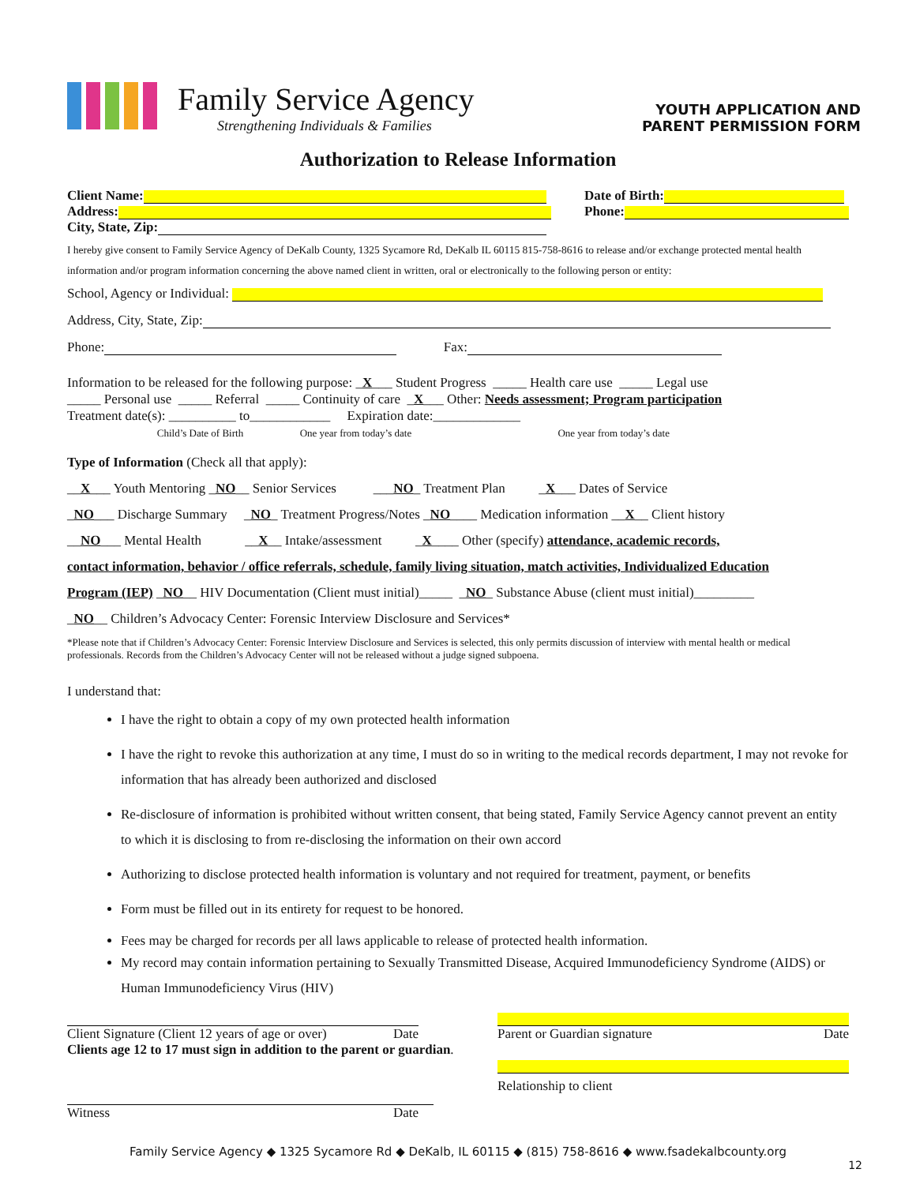Family Service Agency
Strengthening Individuals & Families
YOUTH APPLICATION AND
PARENT PERMISSION FORM
Authorization to Release Information
Client Name:
Address:
City, State, Zip:
Date of Birth:
Phone:
I hereby give consent to Family Service Agency of DeKalb County, 1325 Sycamore Rd, DeKalb IL 60115 815-758-8616 to release and/or exchange protected mental health information and/or program information concerning the above named client in written, oral or electronically to the following person or entity:
School, Agency or Individual:
Address, City, State, Zip:
Phone: Fax:
Information to be released for the following purpose: _X___ Student Progress _____ Health care use _____ Legal use
_____ Personal use _____ Referral _____ Continuity of care _X___ Other: Needs assessment; Program participation
Treatment date(s): __________ to____________ Expiration date:_____________
Child’s Date of Birth One year from today’s date One year from today’s date
Type of Information (Check all that apply):
__X___ Youth Mentoring _NO__ Senior Services ___NO_ Treatment Plan _X___ Dates of Service
_NO___ Discharge Summary _NO_ Treatment Progress/Notes _NO____ Medication information __X__ Client history
__NO___ Mental Health __X__ Intake/assessment _X____ Other (specify) attendance, academic records,
contact information, behavior / office referrals, schedule, family living situation, match activities, Individualized Education
Program (IEP) _NO__ HIV Documentation (Client must initial)_____ _NO_ Substance Abuse (client must initial)_________
_NO__ Children’s Advocacy Center: Forensic Interview Disclosure and Services*
*Please note that if Children’s Advocacy Center: Forensic Interview Disclosure and Services is selected, this only permits discussion of interview with mental health or medical professionals. Records from the Children’s Advocacy Center will not be released without a judge signed subpoena.
I understand that:
I have the right to obtain a copy of my own protected health information
I have the right to revoke this authorization at any time, I must do so in writing to the medical records department, I may not revoke for information that has already been authorized and disclosed
Re-disclosure of information is prohibited without written consent, that being stated, Family Service Agency cannot prevent an entity to which it is disclosing to from re-disclosing the information on their own accord
Authorizing to disclose protected health information is voluntary and not required for treatment, payment, or benefits
Form must be filled out in its entirety for request to be honored.
Fees may be charged for records per all laws applicable to release of protected health information.
My record may contain information pertaining to Sexually Transmitted Disease, Acquired Immunodeficiency Syndrome (AIDS) or Human Immunodeficiency Virus (HIV)
Client Signature (Client 12 years of age or over) Date
Clients age 12 to 17 must sign in addition to the parent or guardian.
Witness Date
Parent or Guardian signature Date
Relationship to client
Family Service Agency ◆ 1325 Sycamore Rd ◆ DeKalb, IL 60115 ◆ (815) 758-8616 ◆ www.fsadekalbcounty.org
12